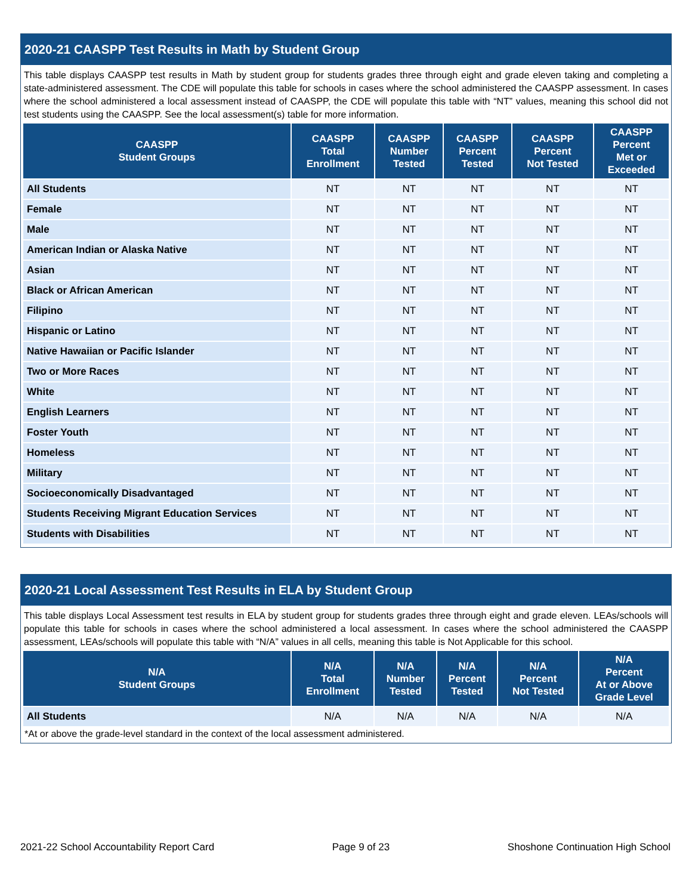2020-21 CAASPP Test Results in Math by Student Group
This table displays CAASPP test results in Math by student group for students grades three through eight and grade eleven taking and completing a state-administered assessment. The CDE will populate this table for schools in cases where the school administered the CAASPP assessment. In cases where the school administered a local assessment instead of CAASPP, the CDE will populate this table with “NT” values, meaning this school did not test students using the CAASPP. See the local assessment(s) table for more information.
| CAASPP Student Groups | CAASPP Total Enrollment | CAASPP Number Tested | CAASPP Percent Tested | CAASPP Percent Not Tested | CAASPP Percent Met or Exceeded |
| --- | --- | --- | --- | --- | --- |
| All Students | NT | NT | NT | NT | NT |
| Female | NT | NT | NT | NT | NT |
| Male | NT | NT | NT | NT | NT |
| American Indian or Alaska Native | NT | NT | NT | NT | NT |
| Asian | NT | NT | NT | NT | NT |
| Black or African American | NT | NT | NT | NT | NT |
| Filipino | NT | NT | NT | NT | NT |
| Hispanic or Latino | NT | NT | NT | NT | NT |
| Native Hawaiian or Pacific Islander | NT | NT | NT | NT | NT |
| Two or More Races | NT | NT | NT | NT | NT |
| White | NT | NT | NT | NT | NT |
| English Learners | NT | NT | NT | NT | NT |
| Foster Youth | NT | NT | NT | NT | NT |
| Homeless | NT | NT | NT | NT | NT |
| Military | NT | NT | NT | NT | NT |
| Socioeconomically Disadvantaged | NT | NT | NT | NT | NT |
| Students Receiving Migrant Education Services | NT | NT | NT | NT | NT |
| Students with Disabilities | NT | NT | NT | NT | NT |
2020-21 Local Assessment Test Results in ELA by Student Group
This table displays Local Assessment test results in ELA by student group for students grades three through eight and grade eleven. LEAs/schools will populate this table for schools in cases where the school administered a local assessment. In cases where the school administered the CAASPP assessment, LEAs/schools will populate this table with “N/A” values in all cells, meaning this table is Not Applicable for this school.
| N/A Student Groups | N/A Total Enrollment | N/A Number Tested | N/A Percent Tested | N/A Percent Not Tested | N/A Percent At or Above Grade Level |
| --- | --- | --- | --- | --- | --- |
| All Students | N/A | N/A | N/A | N/A | N/A |
*At or above the grade-level standard in the context of the local assessment administered.
2021-22 School Accountability Report Card Page 9 of 23 Shoshone Continuation High School